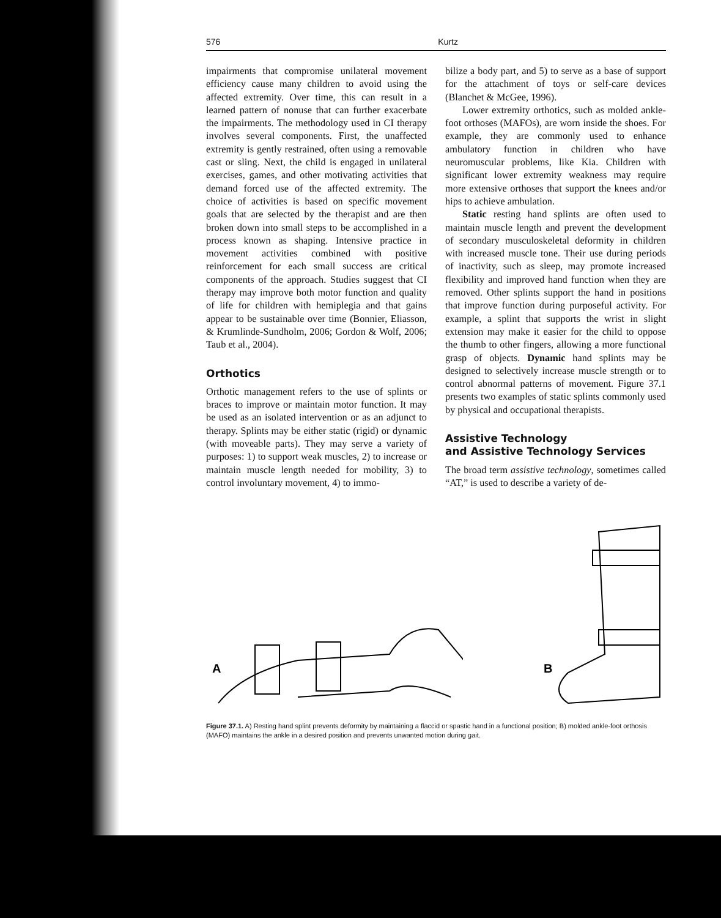576 Kurtz
impairments that compromise unilateral movement efficiency cause many children to avoid using the affected extremity. Over time, this can result in a learned pattern of nonuse that can further exacerbate the impairments. The methodology used in CI therapy involves several components. First, the unaffected extremity is gently restrained, often using a removable cast or sling. Next, the child is engaged in unilateral exercises, games, and other motivating activities that demand forced use of the affected extremity. The choice of activities is based on specific movement goals that are selected by the therapist and are then broken down into small steps to be accomplished in a process known as shaping. Intensive practice in movement activities combined with positive reinforcement for each small success are critical components of the approach. Studies suggest that CI therapy may improve both motor function and quality of life for children with hemiplegia and that gains appear to be sustainable over time (Bonnier, Eliasson, & Krumlinde-Sundholm, 2006; Gordon & Wolf, 2006; Taub et al., 2004).
Orthotics
Orthotic management refers to the use of splints or braces to improve or maintain motor function. It may be used as an isolated intervention or as an adjunct to therapy. Splints may be either static (rigid) or dynamic (with moveable parts). They may serve a variety of purposes: 1) to support weak muscles, 2) to increase or maintain muscle length needed for mobility, 3) to control involuntary movement, 4) to immo-
bilize a body part, and 5) to serve as a base of support for the attachment of toys or self-care devices (Blanchet & McGee, 1996).
Lower extremity orthotics, such as molded ankle-foot orthoses (MAFOs), are worn inside the shoes. For example, they are commonly used to enhance ambulatory function in children who have neuromuscular problems, like Kia. Children with significant lower extremity weakness may require more extensive orthoses that support the knees and/or hips to achieve ambulation.
Static resting hand splints are often used to maintain muscle length and prevent the development of secondary musculoskeletal deformity in children with increased muscle tone. Their use during periods of inactivity, such as sleep, may promote increased flexibility and improved hand function when they are removed. Other splints support the hand in positions that improve function during purposeful activity. For example, a splint that supports the wrist in slight extension may make it easier for the child to oppose the thumb to other fingers, allowing a more functional grasp of objects. Dynamic hand splints may be designed to selectively increase muscle strength or to control abnormal patterns of movement. Figure 37.1 presents two examples of static splints commonly used by physical and occupational therapists.
Assistive Technology
and Assistive Technology Services
The broad term assistive technology, sometimes called “AT,” is used to describe a variety of de-
A
B
Figure 37.1. A) Resting hand splint prevents deformity by maintaining a flaccid or spastic hand in a functional position; B) molded ankle-foot orthosis (MAFO) maintains the ankle in a desired position and prevents unwanted motion during gait.